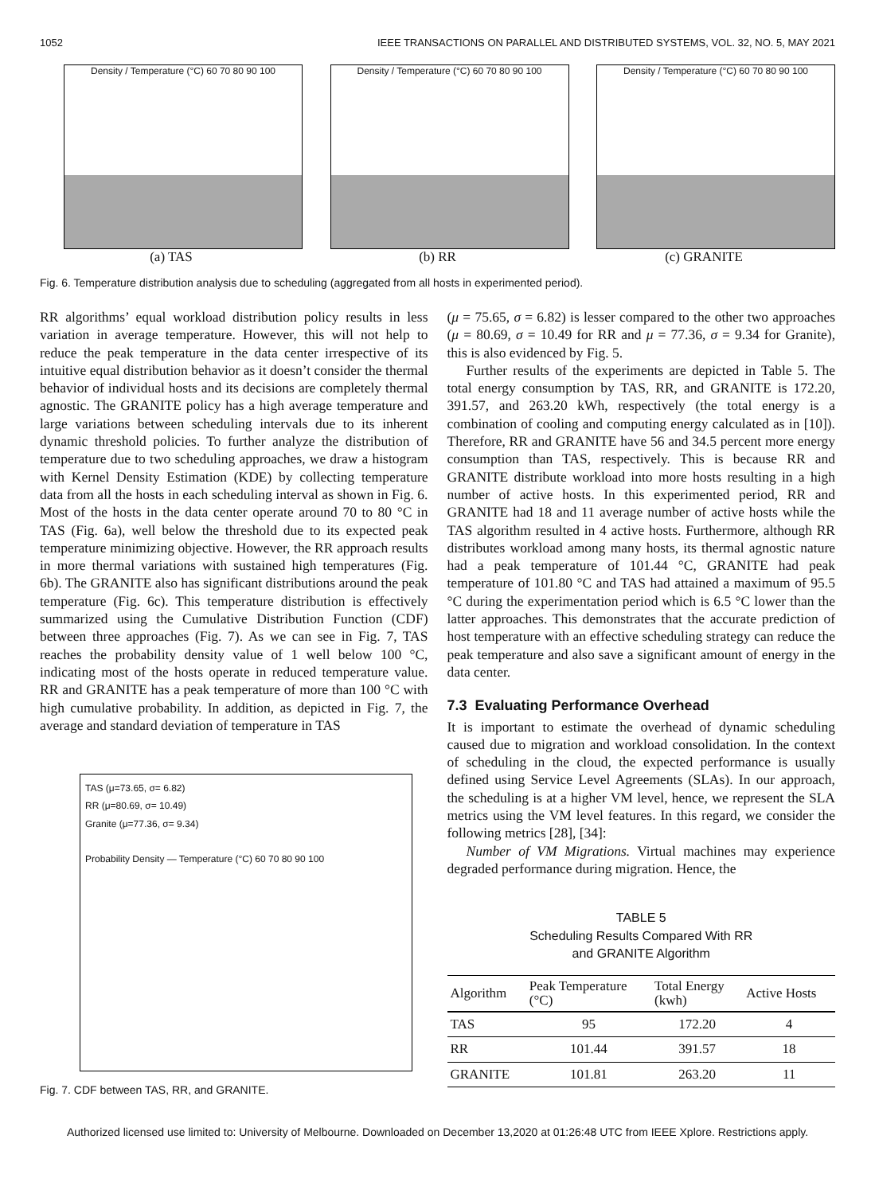1052 IEEE TRANSACTIONS ON PARALLEL AND DISTRIBUTED SYSTEMS, VOL. 32, NO. 5, MAY 2021
Density / Temperature (°C) 60 70 80 90 100
(a) TAS
Density / Temperature (°C) 60 70 80 90 100
(b) RR
Density / Temperature (°C) 60 70 80 90 100
(c) GRANITE
Fig. 6. Temperature distribution analysis due to scheduling (aggregated from all hosts in experimented period).
RR algorithms’ equal workload distribution policy results in less variation in average temperature. However, this will not help to reduce the peak temperature in the data center irrespective of its intuitive equal distribution behavior as it doesn’t consider the thermal behavior of individual hosts and its decisions are completely thermal agnostic. The GRANITE policy has a high average temperature and large variations between scheduling intervals due to its inherent dynamic threshold policies. To further analyze the distribution of temperature due to two scheduling approaches, we draw a histogram with Kernel Density Estimation (KDE) by collecting temperature data from all the hosts in each scheduling interval as shown in Fig. 6. Most of the hosts in the data center operate around 70 to 80 °C in TAS (Fig. 6a), well below the threshold due to its expected peak temperature minimizing objective. However, the RR approach results in more thermal variations with sustained high temperatures (Fig. 6b). The GRANITE also has significant distributions around the peak temperature (Fig. 6c). This temperature distribution is effectively summarized using the Cumulative Distribution Function (CDF) between three approaches (Fig. 7). As we can see in Fig. 7, TAS reaches the probability density value of 1 well below 100 °C, indicating most of the hosts operate in reduced temperature value. RR and GRANITE has a peak temperature of more than 100 °C with high cumulative probability. In addition, as depicted in Fig. 7, the average and standard deviation of temperature in TAS
TAS (μ=73.65, σ= 6.82)
RR (μ=80.69, σ= 10.49)
Granite (μ=77.36, σ= 9.34)
Probability Density — Temperature (°C) 60 70 80 90 100
Fig. 7. CDF between TAS, RR, and GRANITE.
(μ = 75.65, σ = 6.82) is lesser compared to the other two approaches (μ = 80.69, σ = 10.49 for RR and μ = 77.36, σ = 9.34 for Granite), this is also evidenced by Fig. 5.
Further results of the experiments are depicted in Table 5. The total energy consumption by TAS, RR, and GRANITE is 172.20, 391.57, and 263.20 kWh, respectively (the total energy is a combination of cooling and computing energy calculated as in [10]). Therefore, RR and GRANITE have 56 and 34.5 percent more energy consumption than TAS, respectively. This is because RR and GRANITE distribute workload into more hosts resulting in a high number of active hosts. In this experimented period, RR and GRANITE had 18 and 11 average number of active hosts while the TAS algorithm resulted in 4 active hosts. Furthermore, although RR distributes workload among many hosts, its thermal agnostic nature had a peak temperature of 101.44 °C, GRANITE had peak temperature of 101.80 °C and TAS had attained a maximum of 95.5 °C during the experimentation period which is 6.5 °C lower than the latter approaches. This demonstrates that the accurate prediction of host temperature with an effective scheduling strategy can reduce the peak temperature and also save a significant amount of energy in the data center.
7.3 Evaluating Performance Overhead
It is important to estimate the overhead of dynamic scheduling caused due to migration and workload consolidation. In the context of scheduling in the cloud, the expected performance is usually defined using Service Level Agreements (SLAs). In our approach, the scheduling is at a higher VM level, hence, we represent the SLA metrics using the VM level features. In this regard, we consider the following metrics [28], [34]:
Number of VM Migrations. Virtual machines may experience degraded performance during migration. Hence, the
TABLE 5
Scheduling Results Compared With RR
and GRANITE Algorithm
| Algorithm | Peak Temperature (°C) | Total Energy (kwh) | Active Hosts |
| --- | --- | --- | --- |
| TAS | 95 | 172.20 | 4 |
| RR | 101.44 | 391.57 | 18 |
| GRANITE | 101.81 | 263.20 | 11 |
Authorized licensed use limited to: University of Melbourne. Downloaded on December 13,2020 at 01:26:48 UTC from IEEE Xplore. Restrictions apply.